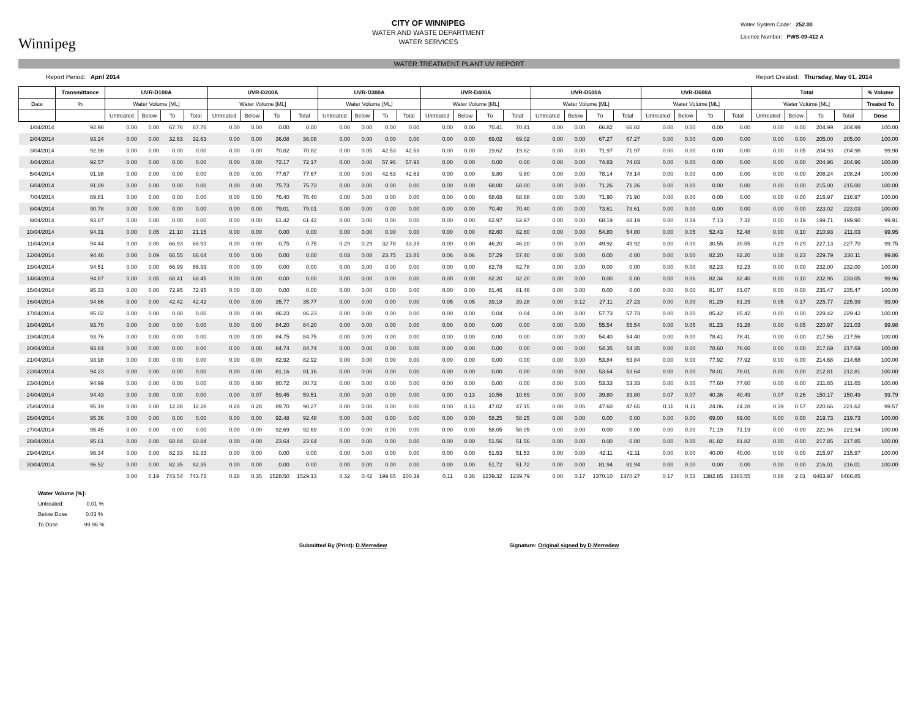Winnipeg
CITY OF WINNIPEG
WATER AND WASTE DEPARTMENT
WATER SERVICES
Water System Code: 252.00
Licence Number: PWS-09-412 A
WATER TREATMENT PLANT UV REPORT
Report Period: April 2014 Report Created: Thursday, May 01, 2014
| | Transmittance | UVR-D100A | | | | UVR-D200A | | | | UVR-D300A | | | | UVR-D400A | | | | UVR-D500A | | | | UVR-D600A | | | | Total | | | | % Volume |
| --- | --- | --- | --- | --- | --- | --- | --- | --- | --- | --- | --- | --- | --- | --- | --- | --- | --- | --- | --- | --- | --- | --- | --- | --- | --- | --- | --- | --- | --- | --- |
| Date | % | Water Volume [ML] | | | | Water Volume [ML] | | | | Water Volume [ML] | | | | Water Volume [ML] | | | | Water Volume [ML] | | | | Water Volume [ML] | | | | Water Volume [ML] | | | | Treated To |
| | | Untreated | Below | To | Total | Untreated | Below | To | Total | Untreated | Below | To | Total | Untreated | Below | To | Total | Untreated | Below | To | Total | Untreated | Below | To | Total | Untreated | Below | To | Total | Dose |
| 1/04/2014 | 92.98 | 0.00 | 0.00 | 67.76 | 67.76 | 0.00 | 0.00 | 0.00 | 0.00 | 0.00 | 0.00 | 0.00 | 0.00 | 0.00 | 0.00 | 70.41 | 70.41 | 0.00 | 0.00 | 66.82 | 66.82 | 0.00 | 0.00 | 0.00 | 0.00 | 0.00 | 0.00 | 204.99 | 204.99 | 100.00 |
| 2/04/2014 | 93.24 | 0.00 | 0.00 | 32.63 | 32.63 | 0.00 | 0.00 | 36.08 | 36.08 | 0.00 | 0.00 | 0.00 | 0.00 | 0.00 | 0.00 | 69.02 | 69.02 | 0.00 | 0.00 | 67.27 | 67.27 | 0.00 | 0.00 | 0.00 | 0.00 | 0.00 | 0.00 | 205.00 | 205.00 | 100.00 |
| 3/04/2014 | 92.98 | 0.00 | 0.00 | 0.00 | 0.00 | 0.00 | 0.00 | 70.82 | 70.82 | 0.00 | 0.05 | 42.53 | 42.58 | 0.00 | 0.00 | 19.62 | 19.62 | 0.00 | 0.00 | 71.97 | 71.97 | 0.00 | 0.00 | 0.00 | 0.00 | 0.00 | 0.05 | 204.93 | 204.98 | 99.98 |
| 4/04/2014 | 92.57 | 0.00 | 0.00 | 0.00 | 0.00 | 0.00 | 0.00 | 72.17 | 72.17 | 0.00 | 0.00 | 57.96 | 57.96 | 0.00 | 0.00 | 0.00 | 0.00 | 0.00 | 0.00 | 74.83 | 74.83 | 0.00 | 0.00 | 0.00 | 0.00 | 0.00 | 0.00 | 204.96 | 204.96 | 100.00 |
| 5/04/2014 | 91.98 | 0.00 | 0.00 | 0.00 | 0.00 | 0.00 | 0.00 | 77.67 | 77.67 | 0.00 | 0.00 | 42.63 | 42.63 | 0.00 | 0.00 | 9.80 | 9.80 | 0.00 | 0.00 | 78.14 | 78.14 | 0.00 | 0.00 | 0.00 | 0.00 | 0.00 | 0.00 | 208.24 | 208.24 | 100.00 |
| 6/04/2014 | 91.09 | 0.00 | 0.00 | 0.00 | 0.00 | 0.00 | 0.00 | 75.73 | 75.73 | 0.00 | 0.00 | 0.00 | 0.00 | 0.00 | 0.00 | 68.00 | 68.00 | 0.00 | 0.00 | 71.26 | 71.26 | 0.00 | 0.00 | 0.00 | 0.00 | 0.00 | 0.00 | 215.00 | 215.00 | 100.00 |
| 7/04/2014 | 89.81 | 0.00 | 0.00 | 0.00 | 0.00 | 0.00 | 0.00 | 76.40 | 76.40 | 0.00 | 0.00 | 0.00 | 0.00 | 0.00 | 0.00 | 68.68 | 68.68 | 0.00 | 0.00 | 71.90 | 71.90 | 0.00 | 0.00 | 0.00 | 0.00 | 0.00 | 0.00 | 216.97 | 216.97 | 100.00 |
| 8/04/2014 | 90.78 | 0.00 | 0.00 | 0.00 | 0.00 | 0.00 | 0.00 | 79.01 | 79.01 | 0.00 | 0.00 | 0.00 | 0.00 | 0.00 | 0.00 | 70.40 | 70.40 | 0.00 | 0.00 | 73.61 | 73.61 | 0.00 | 0.00 | 0.00 | 0.00 | 0.00 | 0.00 | 223.02 | 223.03 | 100.00 |
| 9/04/2014 | 93.87 | 0.00 | 0.00 | 0.00 | 0.00 | 0.00 | 0.00 | 61.42 | 61.42 | 0.00 | 0.00 | 0.00 | 0.00 | 0.00 | 0.00 | 62.97 | 62.97 | 0.00 | 0.00 | 68.19 | 68.19 | 0.00 | 0.19 | 7.13 | 7.32 | 0.00 | 0.19 | 199.71 | 199.90 | 99.91 |
| 10/04/2014 | 94.31 | 0.00 | 0.05 | 21.10 | 21.15 | 0.00 | 0.00 | 0.00 | 0.00 | 0.00 | 0.00 | 0.00 | 0.00 | 0.00 | 0.00 | 82.60 | 82.60 | 0.00 | 0.00 | 54.80 | 54.80 | 0.00 | 0.05 | 52.43 | 52.48 | 0.00 | 0.10 | 210.93 | 211.03 | 99.95 |
| 11/04/2014 | 94.44 | 0.00 | 0.00 | 66.93 | 66.93 | 0.00 | 0.00 | 0.75 | 0.75 | 0.29 | 0.29 | 32.78 | 33.35 | 0.00 | 0.00 | 46.20 | 46.20 | 0.00 | 0.00 | 49.92 | 49.92 | 0.00 | 0.00 | 30.55 | 30.55 | 0.29 | 0.29 | 227.13 | 227.70 | 99.75 |
| 12/04/2014 | 94.46 | 0.00 | 0.09 | 66.55 | 66.64 | 0.00 | 0.00 | 0.00 | 0.00 | 0.03 | 0.08 | 23.75 | 23.86 | 0.06 | 0.06 | 57.29 | 57.40 | 0.00 | 0.00 | 0.00 | 0.00 | 0.00 | 0.00 | 82.20 | 82.20 | 0.08 | 0.23 | 229.79 | 230.11 | 99.86 |
| 13/04/2014 | 94.51 | 0.00 | 0.00 | 66.99 | 66.99 | 0.00 | 0.00 | 0.00 | 0.00 | 0.00 | 0.00 | 0.00 | 0.00 | 0.00 | 0.00 | 82.78 | 82.78 | 0.00 | 0.00 | 0.00 | 0.00 | 0.00 | 0.00 | 82.23 | 82.23 | 0.00 | 0.00 | 232.00 | 232.00 | 100.00 |
| 14/04/2014 | 94.87 | 0.00 | 0.05 | 68.41 | 68.45 | 0.00 | 0.00 | 0.00 | 0.00 | 0.00 | 0.00 | 0.00 | 0.00 | 0.00 | 0.00 | 82.20 | 82.20 | 0.00 | 0.00 | 0.00 | 0.00 | 0.00 | 0.06 | 82.34 | 82.40 | 0.00 | 0.10 | 232.95 | 233.05 | 99.96 |
| 15/04/2014 | 95.33 | 0.00 | 0.00 | 72.95 | 72.95 | 0.00 | 0.00 | 0.00 | 0.00 | 0.00 | 0.00 | 0.00 | 0.00 | 0.00 | 0.00 | 81.46 | 81.46 | 0.00 | 0.00 | 0.00 | 0.00 | 0.00 | 0.00 | 81.07 | 81.07 | 0.00 | 0.00 | 235.47 | 235.47 | 100.00 |
| 16/04/2014 | 94.66 | 0.00 | 0.00 | 42.42 | 42.42 | 0.00 | 0.00 | 35.77 | 35.77 | 0.00 | 0.00 | 0.00 | 0.00 | 0.05 | 0.05 | 39.18 | 39.28 | 0.00 | 0.12 | 27.11 | 27.23 | 0.00 | 0.00 | 81.29 | 81.29 | 0.05 | 0.17 | 225.77 | 225.99 | 99.90 |
| 17/04/2014 | 95.02 | 0.00 | 0.00 | 0.00 | 0.00 | 0.00 | 0.00 | 86.23 | 86.23 | 0.00 | 0.00 | 0.00 | 0.00 | 0.00 | 0.00 | 0.04 | 0.04 | 0.00 | 0.00 | 57.73 | 57.73 | 0.00 | 0.00 | 85.42 | 85.42 | 0.00 | 0.00 | 229.42 | 229.42 | 100.00 |
| 18/04/2014 | 93.70 | 0.00 | 0.00 | 0.00 | 0.00 | 0.00 | 0.00 | 84.20 | 84.20 | 0.00 | 0.00 | 0.00 | 0.00 | 0.00 | 0.00 | 0.00 | 0.00 | 0.00 | 0.00 | 55.54 | 55.54 | 0.00 | 0.05 | 81.23 | 81.28 | 0.00 | 0.05 | 220.97 | 221.03 | 99.98 |
| 19/04/2014 | 93.76 | 0.00 | 0.00 | 0.00 | 0.00 | 0.00 | 0.00 | 84.75 | 84.75 | 0.00 | 0.00 | 0.00 | 0.00 | 0.00 | 0.00 | 0.00 | 0.00 | 0.00 | 0.00 | 54.40 | 54.40 | 0.00 | 0.00 | 78.41 | 78.41 | 0.00 | 0.00 | 217.56 | 217.56 | 100.00 |
| 20/04/2014 | 93.84 | 0.00 | 0.00 | 0.00 | 0.00 | 0.00 | 0.00 | 84.74 | 84.74 | 0.00 | 0.00 | 0.00 | 0.00 | 0.00 | 0.00 | 0.00 | 0.00 | 0.00 | 0.00 | 54.35 | 54.35 | 0.00 | 0.00 | 78.60 | 78.60 | 0.00 | 0.00 | 217.69 | 217.69 | 100.00 |
| 21/04/2014 | 93.98 | 0.00 | 0.00 | 0.00 | 0.00 | 0.00 | 0.00 | 82.92 | 82.92 | 0.00 | 0.00 | 0.00 | 0.00 | 0.00 | 0.00 | 0.00 | 0.00 | 0.00 | 0.00 | 53.84 | 53.84 | 0.00 | 0.00 | 77.92 | 77.92 | 0.00 | 0.00 | 214.68 | 214.68 | 100.00 |
| 22/04/2014 | 94.23 | 0.00 | 0.00 | 0.00 | 0.00 | 0.00 | 0.00 | 81.16 | 81.16 | 0.00 | 0.00 | 0.00 | 0.00 | 0.00 | 0.00 | 0.00 | 0.00 | 0.00 | 0.00 | 53.64 | 53.64 | 0.00 | 0.00 | 78.01 | 78.01 | 0.00 | 0.00 | 212.81 | 212.81 | 100.00 |
| 23/04/2014 | 94.99 | 0.00 | 0.00 | 0.00 | 0.00 | 0.00 | 0.00 | 80.72 | 80.72 | 0.00 | 0.00 | 0.00 | 0.00 | 0.00 | 0.00 | 0.00 | 0.00 | 0.00 | 0.00 | 53.33 | 53.33 | 0.00 | 0.00 | 77.60 | 77.60 | 0.00 | 0.00 | 211.65 | 211.65 | 100.00 |
| 24/04/2014 | 94.43 | 0.00 | 0.00 | 0.00 | 0.00 | 0.00 | 0.07 | 59.45 | 59.51 | 0.00 | 0.00 | 0.00 | 0.00 | 0.00 | 0.13 | 10.56 | 10.69 | 0.00 | 0.00 | 39.80 | 39.80 | 0.07 | 0.07 | 40.36 | 40.49 | 0.07 | 0.26 | 150.17 | 150.49 | 99.79 |
| 25/04/2014 | 95.19 | 0.00 | 0.00 | 12.28 | 12.28 | 0.28 | 0.28 | 89.70 | 90.27 | 0.00 | 0.00 | 0.00 | 0.00 | 0.00 | 0.13 | 47.02 | 47.15 | 0.00 | 0.05 | 47.60 | 47.65 | 0.11 | 0.11 | 24.06 | 24.28 | 0.39 | 0.57 | 220.66 | 221.62 | 99.57 |
| 26/04/2014 | 95.36 | 0.00 | 0.00 | 0.00 | 0.00 | 0.00 | 0.00 | 92.48 | 92.48 | 0.00 | 0.00 | 0.00 | 0.00 | 0.00 | 0.00 | 58.25 | 58.25 | 0.00 | 0.00 | 0.00 | 0.00 | 0.00 | 0.00 | 69.00 | 69.00 | 0.00 | 0.00 | 219.73 | 219.73 | 100.00 |
| 27/04/2014 | 95.45 | 0.00 | 0.00 | 0.00 | 0.00 | 0.00 | 0.00 | 92.69 | 92.69 | 0.00 | 0.00 | 0.00 | 0.00 | 0.00 | 0.00 | 58.05 | 58.05 | 0.00 | 0.00 | 0.00 | 0.00 | 0.00 | 0.00 | 71.19 | 71.19 | 0.00 | 0.00 | 221.94 | 221.94 | 100.00 |
| 28/04/2014 | 95.61 | 0.00 | 0.00 | 60.84 | 60.84 | 0.00 | 0.00 | 23.64 | 23.64 | 0.00 | 0.00 | 0.00 | 0.00 | 0.00 | 0.00 | 51.56 | 51.56 | 0.00 | 0.00 | 0.00 | 0.00 | 0.00 | 0.00 | 81.82 | 81.82 | 0.00 | 0.00 | 217.85 | 217.85 | 100.00 |
| 29/04/2014 | 96.34 | 0.00 | 0.00 | 82.33 | 82.33 | 0.00 | 0.00 | 0.00 | 0.00 | 0.00 | 0.00 | 0.00 | 0.00 | 0.00 | 0.00 | 51.53 | 51.53 | 0.00 | 0.00 | 42.11 | 42.11 | 0.00 | 0.00 | 40.00 | 40.00 | 0.00 | 0.00 | 215.97 | 215.97 | 100.00 |
| 30/04/2014 | 96.52 | 0.00 | 0.00 | 82.35 | 82.35 | 0.00 | 0.00 | 0.00 | 0.00 | 0.00 | 0.00 | 0.00 | 0.00 | 0.00 | 0.00 | 51.72 | 51.72 | 0.00 | 0.00 | 81.94 | 81.94 | 0.00 | 0.00 | 0.00 | 0.00 | 0.00 | 0.00 | 216.01 | 216.01 | 100.00 |
| | | 0.00 | 0.19 | 743.54 | 743.73 | 0.28 | 0.35 | 1528.50 | 1529.13 | 0.32 | 0.42 | 199.65 | 200.39 | 0.11 | 0.36 | 1239.32 | 1239.79 | 0.00 | 0.17 | 1370.10 | 1370.27 | 0.17 | 0.53 | 1382.85 | 1383.55 | 0.88 | 2.01 | 6463.97 | 6466.85 | |
Water Volume [%]:
Untreated: 0.01 %
Below Dose 0.03 %
To Dose 99.96 %
Submitted By (Print): D.Merredew Signature: Original signed by D.Merredew